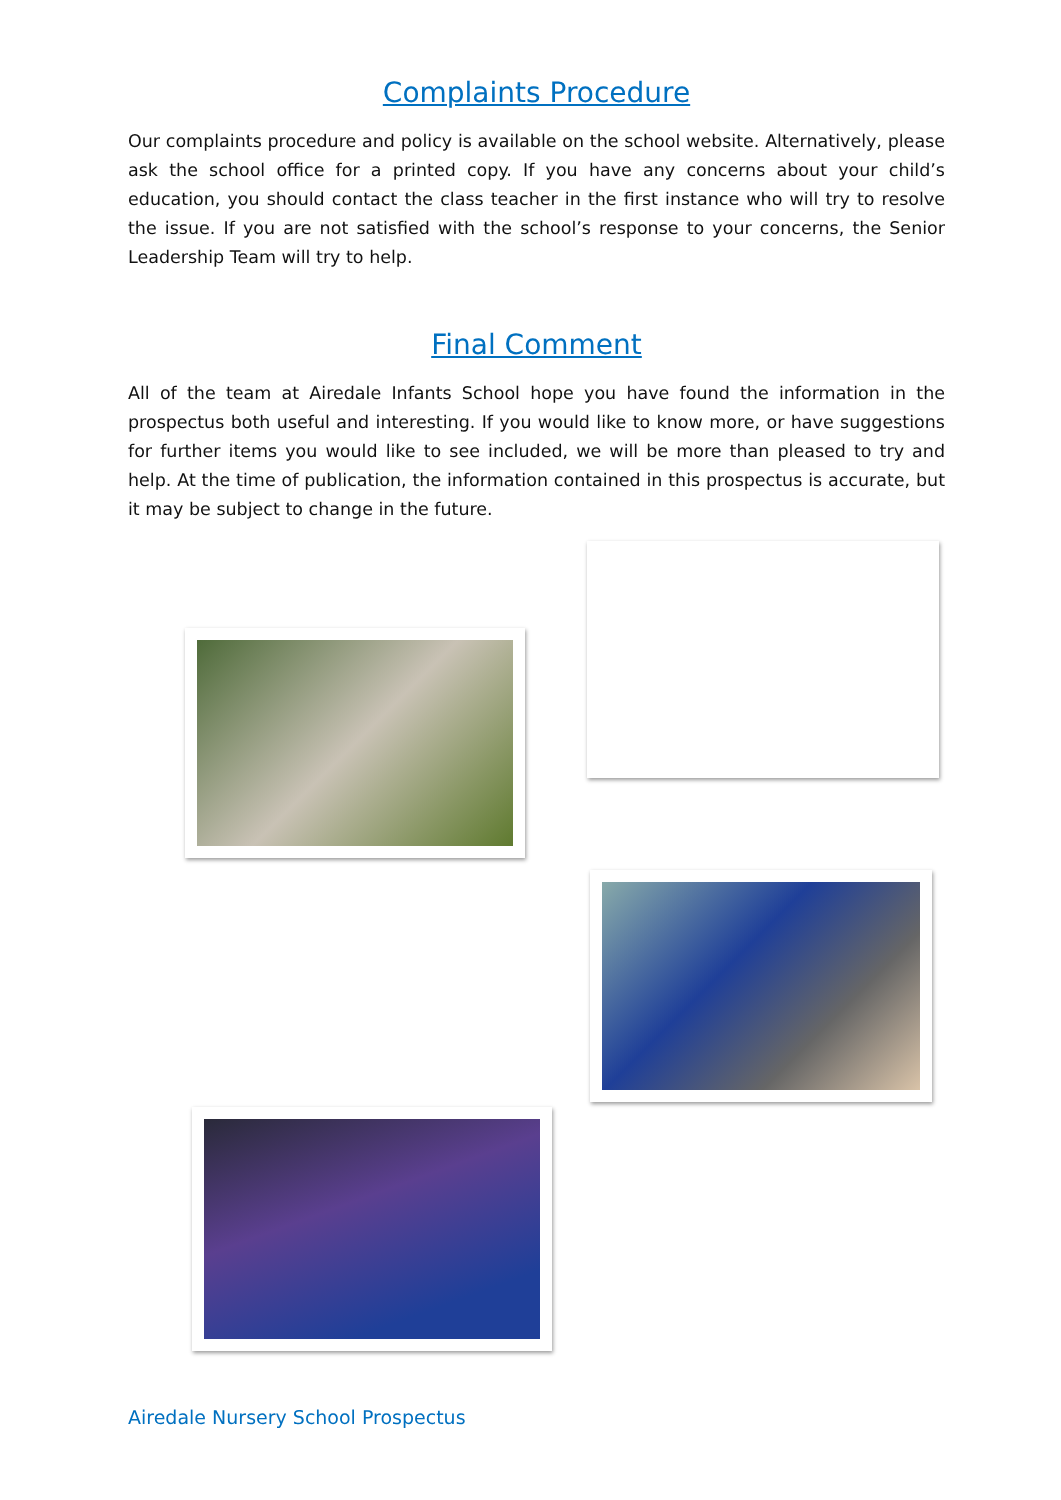Complaints Procedure
Our complaints procedure and policy is available on the school website. Alternatively, please ask the school office for a printed copy. If you have any concerns about your child’s education, you should contact the class teacher in the first instance who will try to resolve the issue. If you are not satisfied with the school’s response to your concerns, the Senior Leadership Team will try to help.
Final Comment
All of the team at Airedale Infants School hope you have found the information in the prospectus both useful and interesting. If you would like to know more, or have suggestions for further items you would like to see included, we will be more than pleased to try and help. At the time of publication, the information contained in this prospectus is accurate, but it may be subject to change in the future.
Airedale Nursery School Prospectus